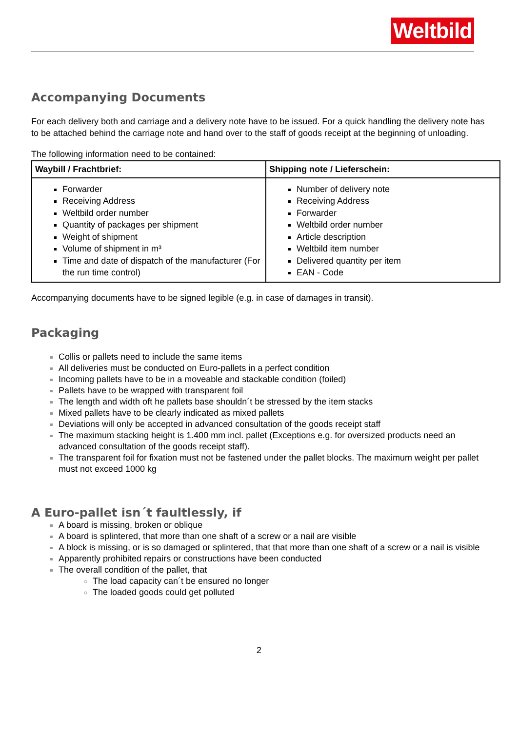Weltbild
Accompanying Documents
For each delivery both and carriage and a delivery note have to be issued. For a quick handling the delivery note has to be attached behind the carriage note and hand over to the staff of goods receipt at the beginning of unloading.
The following information need to be contained:
| Waybill / Frachtbrief: | Shipping note / Lieferschein: |
| --- | --- |
| Forwarder Receiving Address Weltbild order number Quantity of packages per shipment Weight of shipment Volume of shipment in m³ Time and date of dispatch of the manufacturer (For the run time control) | Number of delivery note Receiving Address Forwarder Weltbild order number Article description Weltbild item number Delivered quantity per item EAN - Code |
Accompanying documents have to be signed legible (e.g. in case of damages in transit).
Packaging
Collis or pallets need to include the same items
All deliveries must be conducted on Euro-pallets in a perfect condition
Incoming pallets have to be in a moveable and stackable condition (foiled)
Pallets have to be wrapped with transparent foil
The length and width oft he pallets base shouldn´t be stressed by the item stacks
Mixed pallets have to be clearly indicated as mixed pallets
Deviations will only be accepted in advanced consultation of the goods receipt staff
The maximum stacking height is 1.400 mm incl. pallet (Exceptions e.g. for oversized products need an advanced consultation of the goods receipt staff).
The transparent foil for fixation must not be fastened under the pallet blocks. The maximum weight per pallet must not exceed 1000 kg
A Euro-pallet isn´t faultlessly, if
A board is missing, broken or oblique
A board is splintered, that more than one shaft of a screw or a nail are visible
A block is missing, or is so damaged or splintered, that that more than one shaft of a screw or a nail is visible
Apparently prohibited repairs or constructions have been conducted
The overall condition of the pallet, that
The load capacity can´t be ensured no longer
The loaded goods could get polluted
2